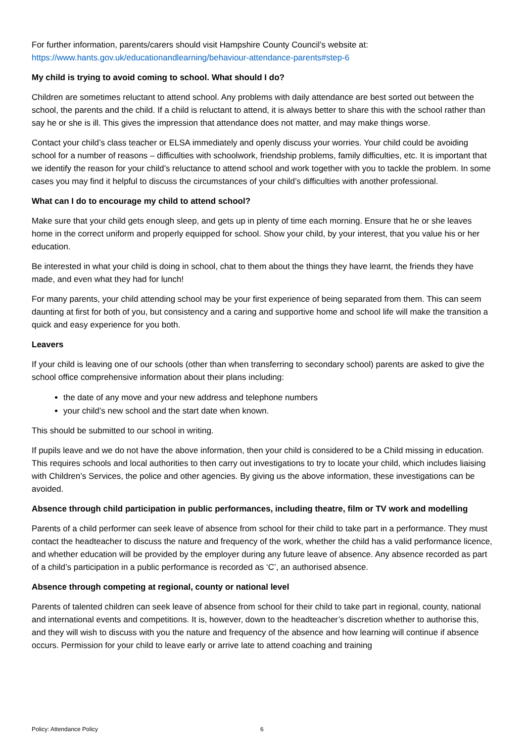For further information, parents/carers should visit Hampshire County Council’s website at:
https://www.hants.gov.uk/educationandlearning/behaviour-attendance-parents#step-6
My child is trying to avoid coming to school. What should I do?
Children are sometimes reluctant to attend school. Any problems with daily attendance are best sorted out between the school, the parents and the child. If a child is reluctant to attend, it is always better to share this with the school rather than say he or she is ill. This gives the impression that attendance does not matter, and may make things worse.
Contact your child’s class teacher or ELSA immediately and openly discuss your worries. Your child could be avoiding school for a number of reasons – difficulties with schoolwork, friendship problems, family difficulties, etc. It is important that we identify the reason for your child’s reluctance to attend school and work together with you to tackle the problem. In some cases you may find it helpful to discuss the circumstances of your child’s difficulties with another professional.
What can I do to encourage my child to attend school?
Make sure that your child gets enough sleep, and gets up in plenty of time each morning. Ensure that he or she leaves home in the correct uniform and properly equipped for school. Show your child, by your interest, that you value his or her education.
Be interested in what your child is doing in school, chat to them about the things they have learnt, the friends they have made, and even what they had for lunch!
For many parents, your child attending school may be your first experience of being separated from them. This can seem daunting at first for both of you, but consistency and a caring and supportive home and school life will make the transition a quick and easy experience for you both.
Leavers
If your child is leaving one of our schools (other than when transferring to secondary school) parents are asked to give the school office comprehensive information about their plans including:
the date of any move and your new address and telephone numbers
your child’s new school and the start date when known.
This should be submitted to our school in writing.
If pupils leave and we do not have the above information, then your child is considered to be a Child missing in education. This requires schools and local authorities to then carry out investigations to try to locate your child, which includes liaising with Children’s Services, the police and other agencies. By giving us the above information, these investigations can be avoided.
Absence through child participation in public performances, including theatre, film or TV work and modelling
Parents of a child performer can seek leave of absence from school for their child to take part in a performance. They must contact the headteacher to discuss the nature and frequency of the work, whether the child has a valid performance licence, and whether education will be provided by the employer during any future leave of absence. Any absence recorded as part of a child’s participation in a public performance is recorded as ‘C’, an authorised absence.
Absence through competing at regional, county or national level
Parents of talented children can seek leave of absence from school for their child to take part in regional, county, national and international events and competitions. It is, however, down to the headteacher’s discretion whether to authorise this, and they will wish to discuss with you the nature and frequency of the absence and how learning will continue if absence occurs. Permission for your child to leave early or arrive late to attend coaching and training
Policy: Attendance Policy 6